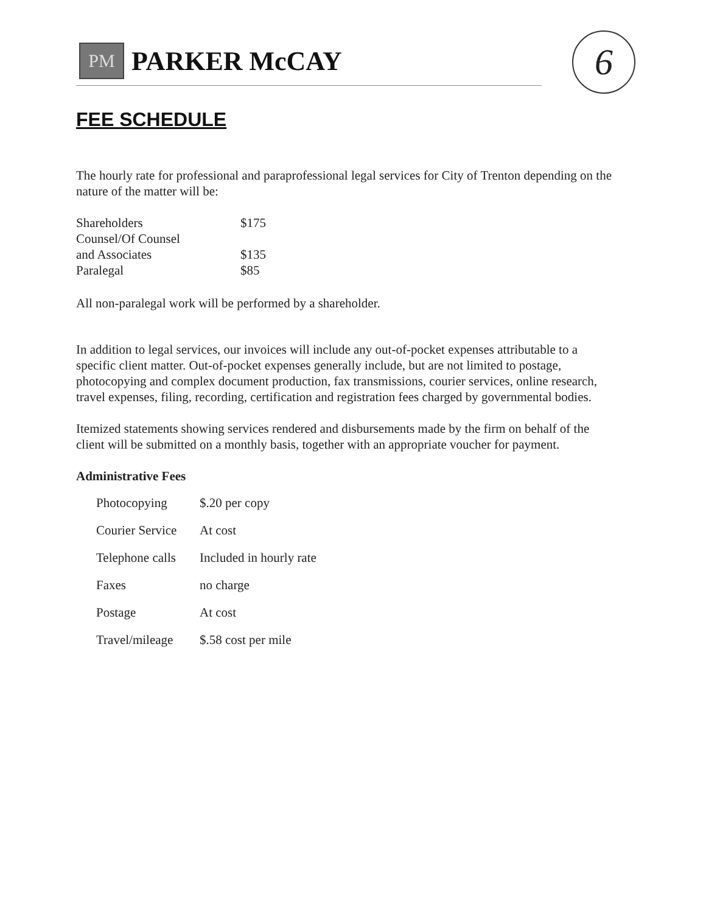PM
PARKER McCAY
6
FEE SCHEDULE
The hourly rate for professional and paraprofessional legal services for City of Trenton depending on the nature of the matter will be:
| Shareholders | $175 |
| Counsel/Of Counsel and Associates | $135 |
| Paralegal | $85 |
All non-paralegal work will be performed by a shareholder.
In addition to legal services, our invoices will include any out-of-pocket expenses attributable to a specific client matter. Out-of-pocket expenses generally include, but are not limited to postage, photocopying and complex document production, fax transmissions, courier services, online research, travel expenses, filing, recording, certification and registration fees charged by governmental bodies.
Itemized statements showing services rendered and disbursements made by the firm on behalf of the client will be submitted on a monthly basis, together with an appropriate voucher for payment.
Administrative Fees
| Photocopying | $.20 per copy |
| Courier Service | At cost |
| Telephone calls | Included in hourly rate |
| Faxes | no charge |
| Postage | At cost |
| Travel/mileage | $.58 cost per mile |